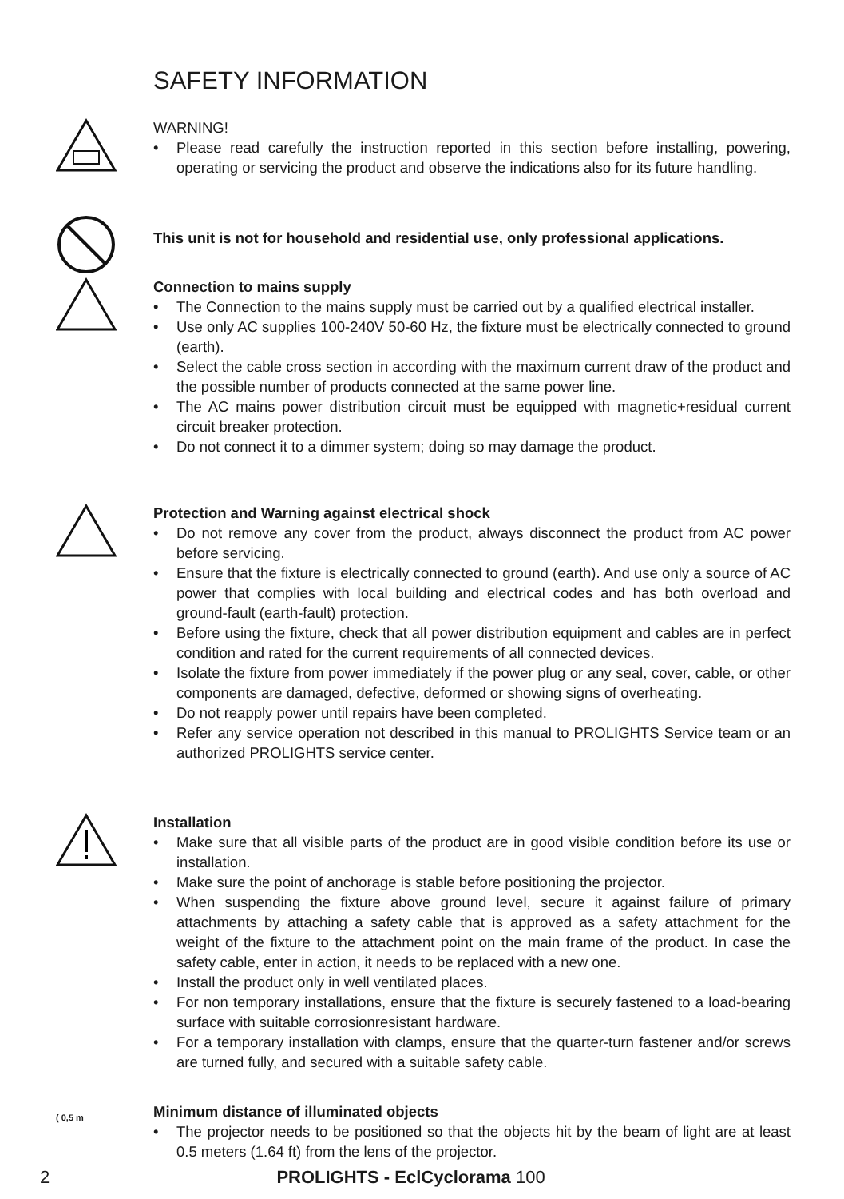SAFETY INFORMATION
WARNING!
Please read carefully the instruction reported in this section before installing, powering, operating or servicing the product and observe the indications also for its future handling.
This unit is not for household and residential use, only professional applications.
Connection to mains supply
The Connection to the mains supply must be carried out by a qualified electrical installer.
Use only AC supplies 100-240V 50-60 Hz, the fixture must be electrically connected to ground (earth).
Select the cable cross section in according with the maximum current draw of the product and the possible number of products connected at the same power line.
The AC mains power distribution circuit must be equipped with magnetic+residual current circuit breaker protection.
Do not connect it to a dimmer system; doing so may damage the product.
Protection and Warning against electrical shock
Do not remove any cover from the product, always disconnect the product from AC power before servicing.
Ensure that the fixture is electrically connected to ground (earth). And use only a source of AC power that complies with local building and electrical codes and has both overload and ground-fault (earth-fault) protection.
Before using the fixture, check that all power distribution equipment and cables are in perfect condition and rated for the current requirements of all connected devices.
Isolate the fixture from power immediately if the power plug or any seal, cover, cable, or other components are damaged, defective, deformed or showing signs of overheating.
Do not reapply power until repairs have been completed.
Refer any service operation not described in this manual to PROLIGHTS Service team or an authorized PROLIGHTS service center.
Installation
Make sure that all visible parts of the product are in good visible condition before its use or installation.
Make sure the point of anchorage is stable before positioning the projector.
When suspending the fixture above ground level, secure it against failure of primary attachments by attaching a safety cable that is approved as a safety attachment for the weight of the fixture to the attachment point on the main frame of the product. In case the safety cable, enter in action, it needs to be replaced with a new one.
Install the product only in well ventilated places.
For non temporary installations, ensure that the fixture is securely fastened to a load-bearing surface with suitable corrosionresistant hardware.
For a temporary installation with clamps, ensure that the quarter-turn fastener and/or screws are turned fully, and secured with a suitable safety cable.
( 0,5 m
Minimum distance of illuminated objects
The projector needs to be positioned so that the objects hit by the beam of light are at least 0.5 meters (1.64 ft) from the lens of the projector.
2 PROLIGHTS - EclCyclorama 100